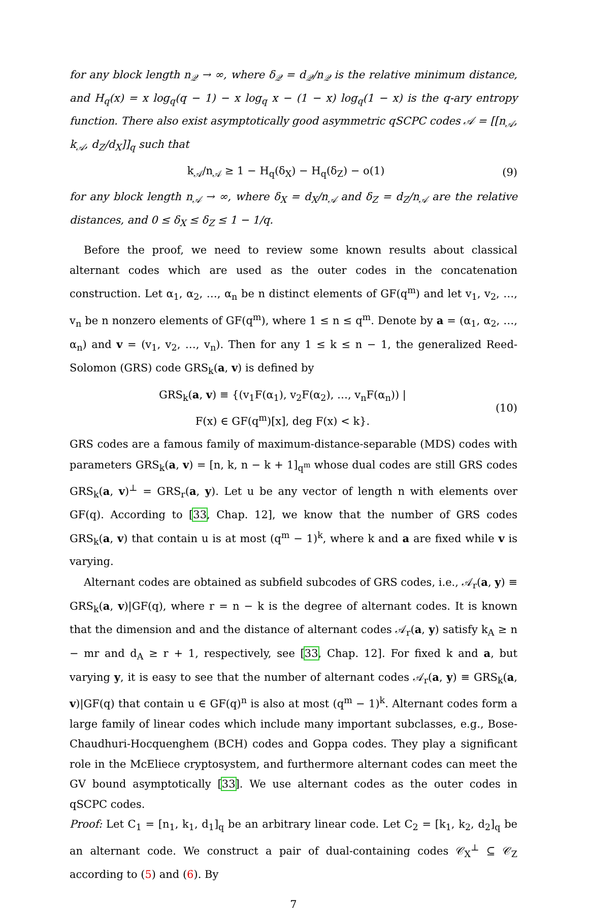for any block length n<sub>𝒬</sub> → ∞, where δ<sub>𝒬</sub> = d<sub>𝒬</sub>/n<sub>𝒬</sub> is the relative minimum distance, and H<sub>q</sub>(x) = x log<sub>q</sub>(q − 1) − x log<sub>q</sub> x − (1 − x) log<sub>q</sub>(1 − x) is the q-ary entropy function. There also exist asymptotically good asymmetric qSCPC codes 𝒜 = [[n<sub>𝒜</sub>, k<sub>𝒜</sub>, d<sub>Z</sub>/d<sub>X</sub>]]<sub>q</sub> such that
k<sub>𝒜</sub>/n<sub>𝒜</sub> ≥ 1 − H<sub>q</sub>(δ<sub>X</sub>) − H<sub>q</sub>(δ<sub>Z</sub>) − o(1) (9)
for any block length n<sub>𝒜</sub> → ∞, where δ<sub>X</sub> = d<sub>X</sub>/n<sub>𝒜</sub> and δ<sub>Z</sub> = d<sub>Z</sub>/n<sub>𝒜</sub> are the relative distances, and 0 ≤ δ<sub>X</sub> ≤ δ<sub>Z</sub> ≤ 1 − 1/q.
Before the proof, we need to review some known results about classical alternant codes which are used as the outer codes in the concatenation construction. Let α<sub>1</sub>, α<sub>2</sub>, …, α<sub>n</sub> be n distinct elements of GF(q<sup>m</sup>) and let v<sub>1</sub>, v<sub>2</sub>, …, v<sub>n</sub> be n nonzero elements of GF(q<sup>m</sup>), where 1 ≤ n ≤ q<sup>m</sup>. Denote by a = (α<sub>1</sub>, α<sub>2</sub>, …, α<sub>n</sub>) and v = (v<sub>1</sub>, v<sub>2</sub>, …, v<sub>n</sub>). Then for any 1 ≤ k ≤ n − 1, the generalized Reed-Solomon (GRS) code GRS<sub>k</sub>(a, v) is defined by
GRS<sub>k</sub>(a, v) ≡ {(v<sub>1</sub>F(α<sub>1</sub>), v<sub>2</sub>F(α<sub>2</sub>), …, v<sub>n</sub>F(α<sub>n</sub>)) |
F(x) ∈ GF(q<sup>m</sup>)[x], deg F(x) < k}. (10)
GRS codes are a famous family of maximum-distance-separable (MDS) codes with parameters GRS<sub>k</sub>(a, v) = [n, k, n − k + 1]<sub>q<sup>m</sup></sub> whose dual codes are still GRS codes GRS<sub>k</sub>(a, v)<sup>⊥</sup> = GRS<sub>r</sub>(a, y). Let u be any vector of length n with elements over GF(q). According to [33, Chap. 12], we know that the number of GRS codes GRS<sub>k</sub>(a, v) that contain u is at most (q<sup>m</sup> − 1)<sup>k</sup>, where k and a are fixed while v is varying.
Alternant codes are obtained as subfield subcodes of GRS codes, i.e., 𝒜<sub>r</sub>(a, y) ≡ GRS<sub>k</sub>(a, v)|GF(q), where r = n − k is the degree of alternant codes. It is known that the dimension and and the distance of alternant codes 𝒜<sub>r</sub>(a, y) satisfy k<sub>A</sub> ≥ n − mr and d<sub>A</sub> ≥ r + 1, respectively, see [33, Chap. 12]. For fixed k and a, but varying y, it is easy to see that the number of alternant codes 𝒜<sub>r</sub>(a, y) ≡ GRS<sub>k</sub>(a, v)|GF(q) that contain u ∈ GF(q)<sup>n</sup> is also at most (q<sup>m</sup> − 1)<sup>k</sup>. Alternant codes form a large family of linear codes which include many important subclasses, e.g., Bose-Chaudhuri-Hocquenghem (BCH) codes and Goppa codes. They play a significant role in the McEliece cryptosystem, and furthermore alternant codes can meet the GV bound asymptotically [33]. We use alternant codes as the outer codes in qSCPC codes.
Proof: Let C<sub>1</sub> = [n<sub>1</sub>, k<sub>1</sub>, d<sub>1</sub>]<sub>q</sub> be an arbitrary linear code. Let C<sub>2</sub> = [k<sub>1</sub>, k<sub>2</sub>, d<sub>2</sub>]<sub>q</sub> be an alternant code. We construct a pair of dual-containing codes 𝒞<sub>X</sub><sup>⊥</sup> ⊆ 𝒞<sub>Z</sub> according to (5) and (6). By
7